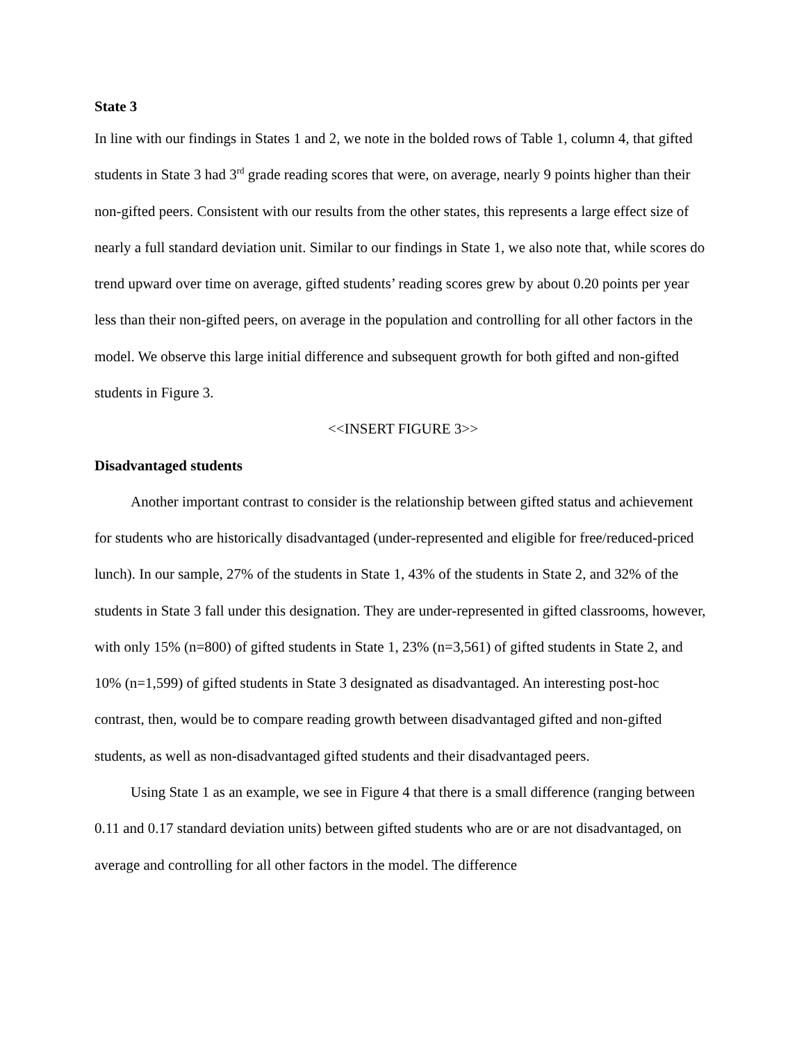State 3
In line with our findings in States 1 and 2, we note in the bolded rows of Table 1, column 4, that gifted students in State 3 had 3<sup>rd</sup> grade reading scores that were, on average, nearly 9 points higher than their non-gifted peers. Consistent with our results from the other states, this represents a large effect size of nearly a full standard deviation unit. Similar to our findings in State 1, we also note that, while scores do trend upward over time on average, gifted students’ reading scores grew by about 0.20 points per year less than their non-gifted peers, on average in the population and controlling for all other factors in the model. We observe this large initial difference and subsequent growth for both gifted and non-gifted students in Figure 3.
<<INSERT FIGURE 3>>
Disadvantaged students
Another important contrast to consider is the relationship between gifted status and achievement for students who are historically disadvantaged (under-represented and eligible for free/reduced-priced lunch). In our sample, 27% of the students in State 1, 43% of the students in State 2, and 32% of the students in State 3 fall under this designation. They are under-represented in gifted classrooms, however, with only 15% (n=800) of gifted students in State 1, 23% (n=3,561) of gifted students in State 2, and 10% (n=1,599) of gifted students in State 3 designated as disadvantaged. An interesting post-hoc contrast, then, would be to compare reading growth between disadvantaged gifted and non-gifted students, as well as non-disadvantaged gifted students and their disadvantaged peers.
Using State 1 as an example, we see in Figure 4 that there is a small difference (ranging between 0.11 and 0.17 standard deviation units) between gifted students who are or are not disadvantaged, on average and controlling for all other factors in the model. The difference